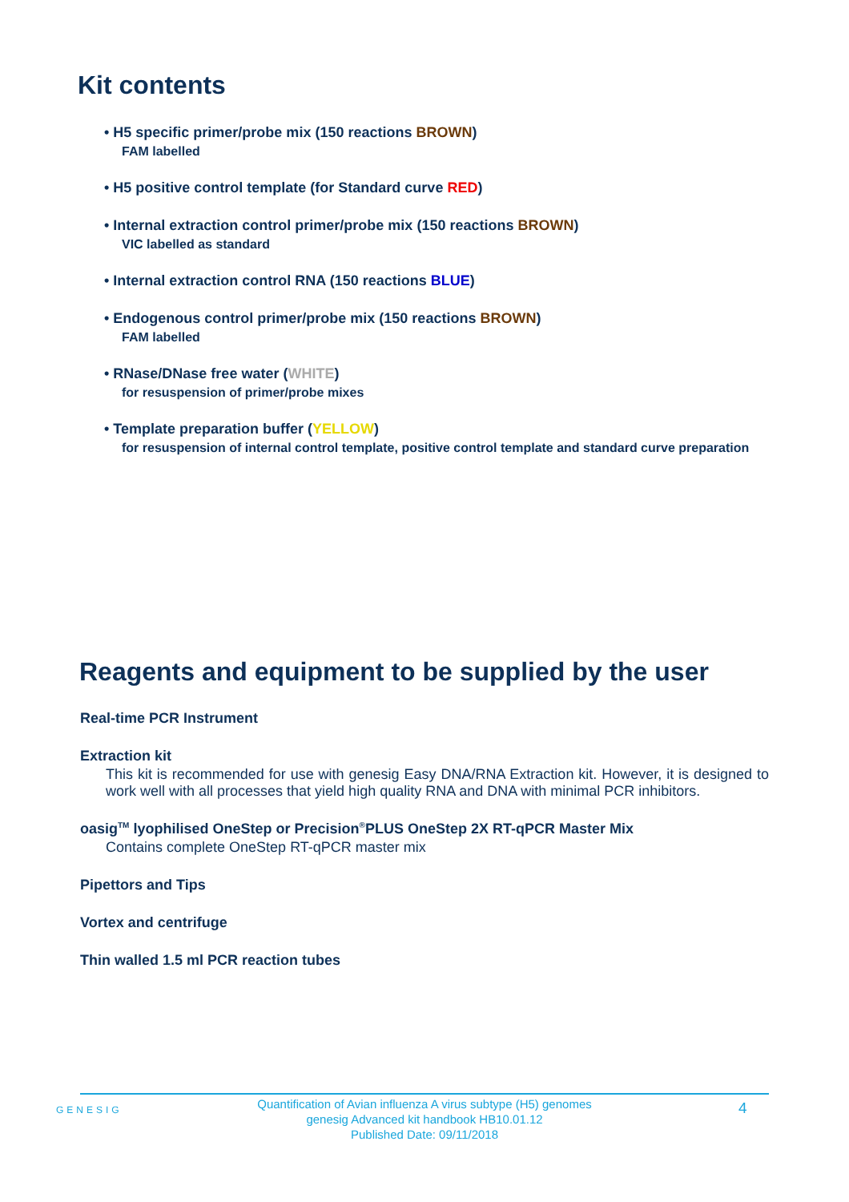Kit contents
• H5 specific primer/probe mix (150 reactions BROWN)
FAM labelled
• H5 positive control template (for Standard curve RED)
• Internal extraction control primer/probe mix (150 reactions BROWN)
VIC labelled as standard
• Internal extraction control RNA (150 reactions BLUE)
• Endogenous control primer/probe mix (150 reactions BROWN)
FAM labelled
• RNase/DNase free water (WHITE)
for resuspension of primer/probe mixes
• Template preparation buffer (YELLOW)
for resuspension of internal control template, positive control template and standard curve preparation
Reagents and equipment to be supplied by the user
Real-time PCR Instrument
Extraction kit
This kit is recommended for use with genesig Easy DNA/RNA Extraction kit. However, it is designed to work well with all processes that yield high quality RNA and DNA with minimal PCR inhibitors.
oasig<sup>TM</sup> lyophilised OneStep or Precision<sup>®</sup>PLUS OneStep 2X RT-qPCR Master Mix
Contains complete OneStep RT-qPCR master mix
Pipettors and Tips
Vortex and centrifuge
Thin walled 1.5 ml PCR reaction tubes
GENESIG
Quantification of Avian influenza A virus subtype (H5) genomes
genesig Advanced kit handbook HB10.01.12
Published Date: 09/11/2018
4